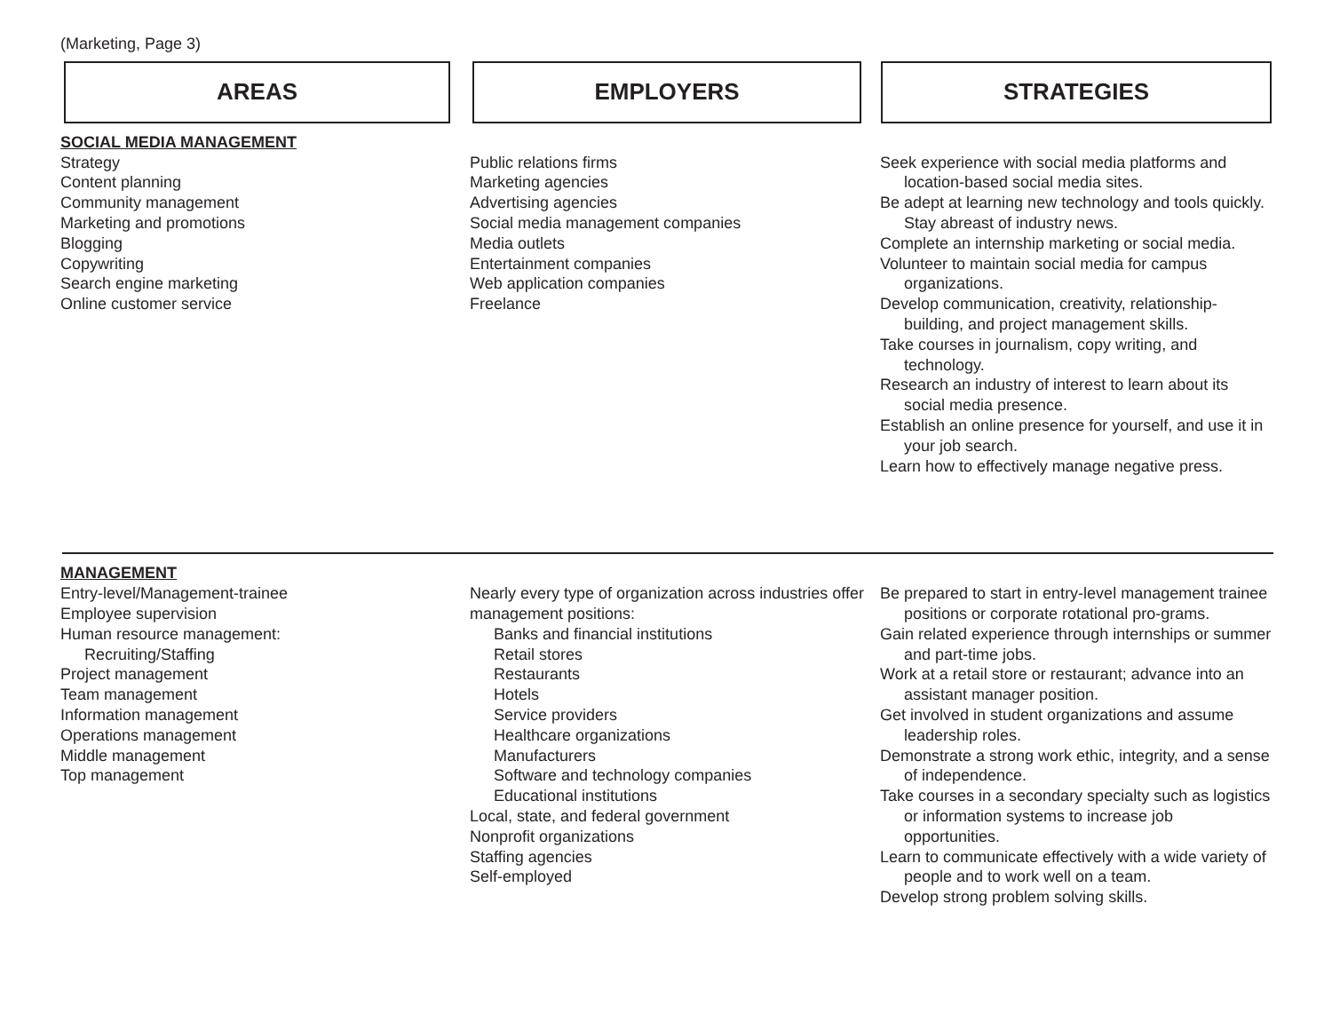(Marketing, Page 3)
AREAS EMPLOYERS STRATEGIES
SOCIAL MEDIA MANAGEMENT
Strategy
Content planning
Community management
Marketing and promotions
Blogging
Copywriting
Search engine marketing
Online customer service
Public relations firms
Marketing agencies
Advertising agencies
Social media management companies
Media outlets
Entertainment companies
Web application companies
Freelance
Seek experience with social media platforms and location-based social media sites.
Be adept at learning new technology and tools quickly. Stay abreast of industry news.
Complete an internship marketing or social media.
Volunteer to maintain social media for campus organizations.
Develop communication, creativity, relationship-building, and project management skills.
Take courses in journalism, copy writing, and technology.
Research an industry of interest to learn about its social media presence.
Establish an online presence for yourself, and use it in your job search.
Learn how to effectively manage negative press.
MANAGEMENT
Entry-level/Management-trainee
Employee supervision
Human resource management:
Recruiting/Staffing
Project management
Team management
Information management
Operations management
Middle management
Top management
Nearly every type of organization across industries offer management positions:
Banks and financial institutions
Retail stores
Restaurants
Hotels
Service providers
Healthcare organizations
Manufacturers
Software and technology companies
Educational institutions
Local, state, and federal government
Nonprofit organizations
Staffing agencies
Self-employed
Be prepared to start in entry-level management trainee positions or corporate rotational pro-grams.
Gain related experience through internships or summer and part-time jobs.
Work at a retail store or restaurant; advance into an assistant manager position.
Get involved in student organizations and assume leadership roles.
Demonstrate a strong work ethic, integrity, and a sense of independence.
Take courses in a secondary specialty such as logistics or information systems to increase job opportunities.
Learn to communicate effectively with a wide variety of people and to work well on a team.
Develop strong problem solving skills.